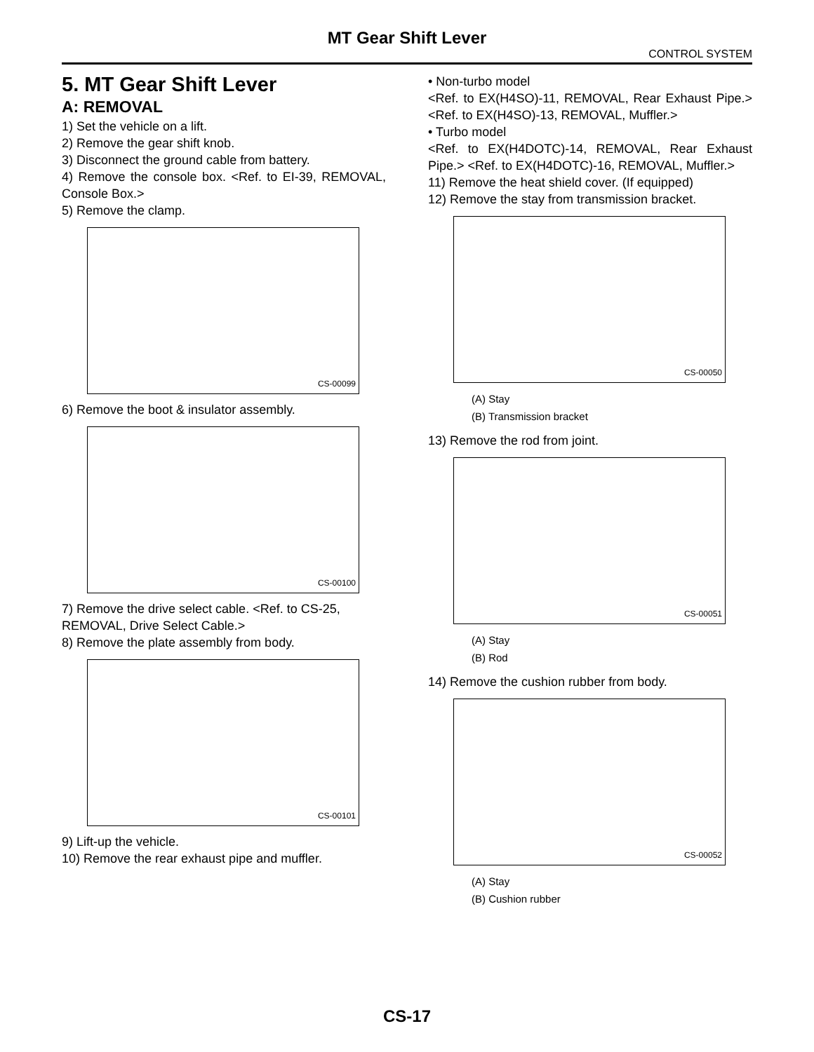MT Gear Shift Lever
CONTROL SYSTEM
5. MT Gear Shift Lever
A: REMOVAL
1) Set the vehicle on a lift.
2) Remove the gear shift knob.
3) Disconnect the ground cable from battery.
4) Remove the console box. <Ref. to EI-39, REMOVAL, Console Box.>
5) Remove the clamp.
CS-00099
6) Remove the boot & insulator assembly.
CS-00100
7) Remove the drive select cable. <Ref. to CS-25, REMOVAL, Drive Select Cable.>
8) Remove the plate assembly from body.
CS-00101
9) Lift-up the vehicle.
10) Remove the rear exhaust pipe and muffler.
• Non-turbo model
<Ref. to EX(H4SO)-11, REMOVAL, Rear Exhaust Pipe.> <Ref. to EX(H4SO)-13, REMOVAL, Muffler.>
• Turbo model
<Ref. to EX(H4DOTC)-14, REMOVAL, Rear Exhaust Pipe.> <Ref. to EX(H4DOTC)-16, REMOVAL, Muffler.>
11) Remove the heat shield cover. (If equipped)
12) Remove the stay from transmission bracket.
CS-00050
(A) Stay
(B) Transmission bracket
13) Remove the rod from joint.
CS-00051
(A) Stay
(B) Rod
14) Remove the cushion rubber from body.
CS-00052
(A) Stay
(B) Cushion rubber
CS-17